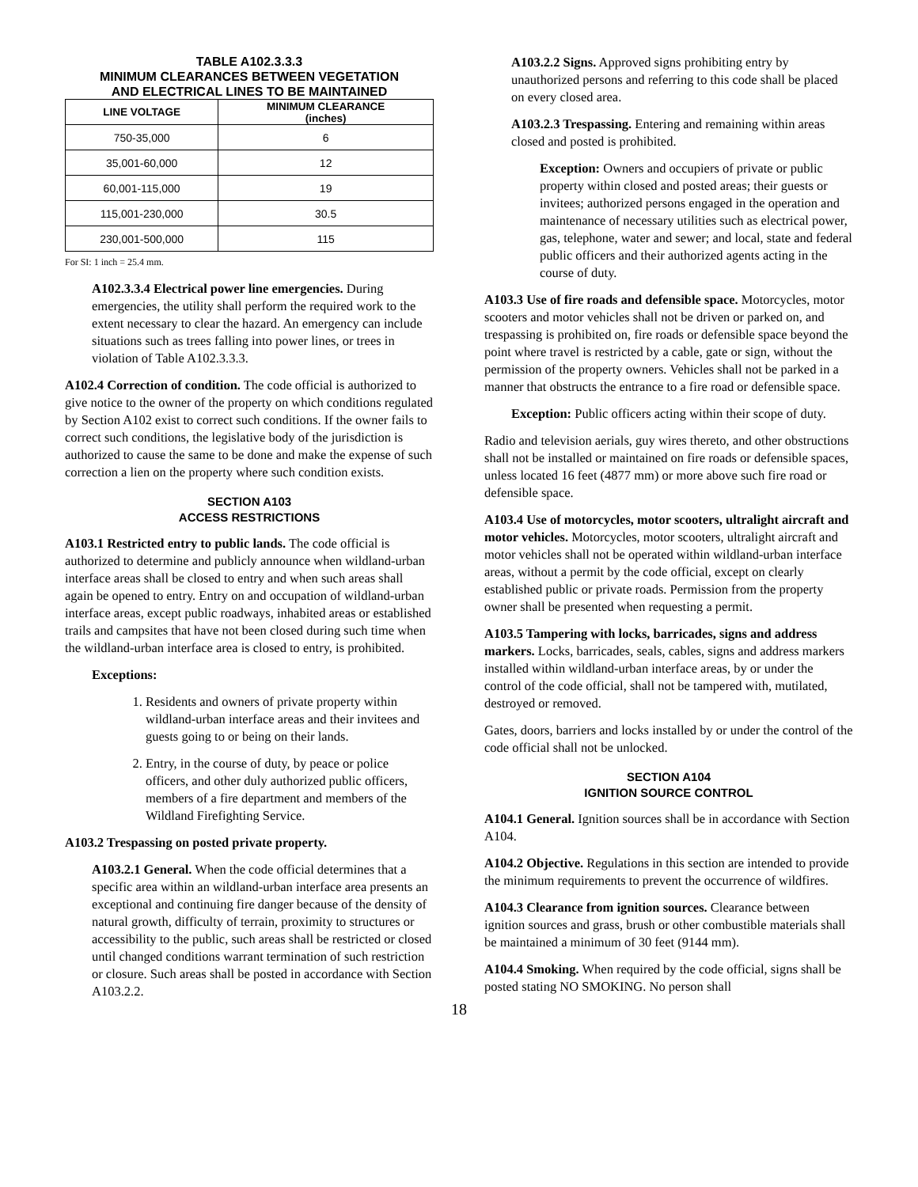TABLE A102.3.3.3
MINIMUM CLEARANCES BETWEEN VEGETATION
AND ELECTRICAL LINES TO BE MAINTAINED
| LINE VOLTAGE | MINIMUM CLEARANCE (inches) |
| --- | --- |
| 750-35,000 | 6 |
| 35,001-60,000 | 12 |
| 60,001-115,000 | 19 |
| 115,001-230,000 | 30.5 |
| 230,001-500,000 | 115 |
For SI: 1 inch = 25.4 mm.
A102.3.3.4 Electrical power line emergencies. During emergencies, the utility shall perform the required work to the extent necessary to clear the hazard. An emergency can include situations such as trees falling into power lines, or trees in violation of Table A102.3.3.3.
A102.4 Correction of condition. The code official is authorized to give notice to the owner of the property on which conditions regulated by Section A102 exist to correct such conditions. If the owner fails to correct such conditions, the legislative body of the jurisdiction is authorized to cause the same to be done and make the expense of such correction a lien on the property where such condition exists.
SECTION A103
ACCESS RESTRICTIONS
A103.1 Restricted entry to public lands. The code official is authorized to determine and publicly announce when wildland-urban interface areas shall be closed to entry and when such areas shall again be opened to entry. Entry on and occupation of wildland-urban interface areas, except public roadways, inhabited areas or established trails and campsites that have not been closed during such time when the wildland-urban interface area is closed to entry, is prohibited.
Exceptions:
1. Residents and owners of private property within wildland-urban interface areas and their invitees and guests going to or being on their lands.
2. Entry, in the course of duty, by peace or police officers, and other duly authorized public officers, members of a fire department and members of the Wildland Firefighting Service.
A103.2 Trespassing on posted private property.
A103.2.1 General. When the code official determines that a specific area within an wildland-urban interface area presents an exceptional and continuing fire danger because of the density of natural growth, difficulty of terrain, proximity to structures or accessibility to the public, such areas shall be restricted or closed until changed conditions warrant termination of such restriction or closure. Such areas shall be posted in accordance with Section A103.2.2.
A103.2.2 Signs. Approved signs prohibiting entry by unauthorized persons and referring to this code shall be placed on every closed area.
A103.2.3 Trespassing. Entering and remaining within areas closed and posted is prohibited.
Exception: Owners and occupiers of private or public property within closed and posted areas; their guests or invitees; authorized persons engaged in the operation and maintenance of necessary utilities such as electrical power, gas, telephone, water and sewer; and local, state and federal public officers and their authorized agents acting in the course of duty.
A103.3 Use of fire roads and defensible space. Motorcycles, motor scooters and motor vehicles shall not be driven or parked on, and trespassing is prohibited on, fire roads or defensible space beyond the point where travel is restricted by a cable, gate or sign, without the permission of the property owners. Vehicles shall not be parked in a manner that obstructs the entrance to a fire road or defensible space.
Exception: Public officers acting within their scope of duty.
Radio and television aerials, guy wires thereto, and other obstructions shall not be installed or maintained on fire roads or defensible spaces, unless located 16 feet (4877 mm) or more above such fire road or defensible space.
A103.4 Use of motorcycles, motor scooters, ultralight aircraft and motor vehicles. Motorcycles, motor scooters, ultralight aircraft and motor vehicles shall not be operated within wildland-urban interface areas, without a permit by the code official, except on clearly established public or private roads. Permission from the property owner shall be presented when requesting a permit.
A103.5 Tampering with locks, barricades, signs and address markers. Locks, barricades, seals, cables, signs and address markers installed within wildland-urban interface areas, by or under the control of the code official, shall not be tampered with, mutilated, destroyed or removed.
Gates, doors, barriers and locks installed by or under the control of the code official shall not be unlocked.
SECTION A104
IGNITION SOURCE CONTROL
A104.1 General. Ignition sources shall be in accordance with Section A104.
A104.2 Objective. Regulations in this section are intended to provide the minimum requirements to prevent the occurrence of wildfires.
A104.3 Clearance from ignition sources. Clearance between ignition sources and grass, brush or other combustible materials shall be maintained a minimum of 30 feet (9144 mm).
A104.4 Smoking. When required by the code official, signs shall be posted stating NO SMOKING. No person shall
18